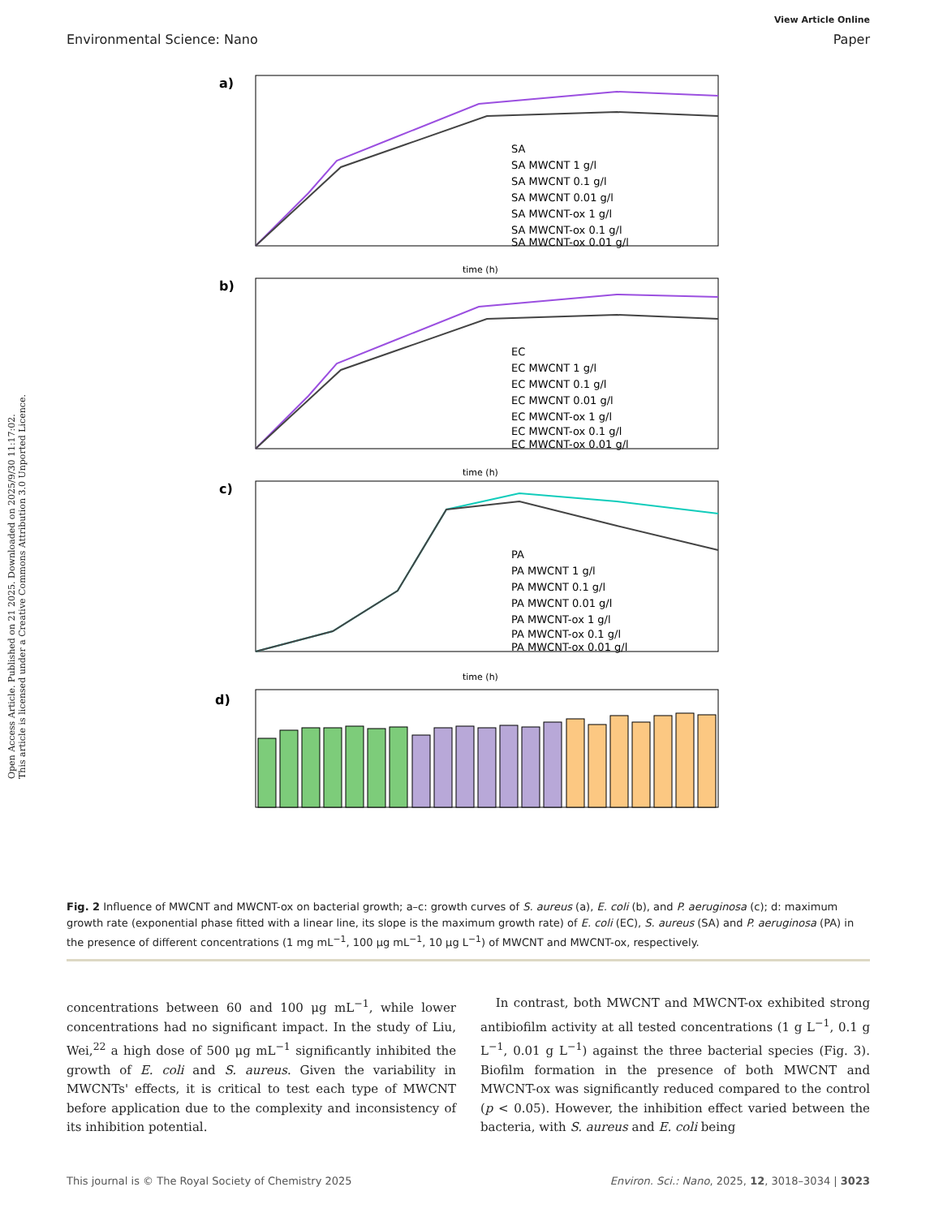Open Access Article. Published on 21 2025. Downloaded on 2025/9/30 11:17:02.
This article is licensed under a Creative Commons Attribution 3.0 Unported Licence.
View Article Online
Environmental Science: Nano Paper
a)
b)
c)
d)
time (h)
time (h)
time (h)
SA
SA MWCNT 1 g/l
SA MWCNT 0.1 g/l
SA MWCNT 0.01 g/l
SA MWCNT-ox 1 g/l
SA MWCNT-ox 0.1 g/l
SA MWCNT-ox 0.01 g/l
EC
EC MWCNT 1 g/l
EC MWCNT 0.1 g/l
EC MWCNT 0.01 g/l
EC MWCNT-ox 1 g/l
EC MWCNT-ox 0.1 g/l
EC MWCNT-ox 0.01 g/l
PA
PA MWCNT 1 g/l
PA MWCNT 0.1 g/l
PA MWCNT 0.01 g/l
PA MWCNT-ox 1 g/l
PA MWCNT-ox 0.1 g/l
PA MWCNT-ox 0.01 g/l
Fig. 2 Influence of MWCNT and MWCNT-ox on bacterial growth; a–c: growth curves of S. aureus (a), E. coli (b), and P. aeruginosa (c); d: maximum growth rate (exponential phase fitted with a linear line, its slope is the maximum growth rate) of E. coli (EC), S. aureus (SA) and P. aeruginosa (PA) in the presence of different concentrations (1 mg mL<sup>−1</sup>, 100 μg mL<sup>−1</sup>, 10 μg L<sup>−1</sup>) of MWCNT and MWCNT-ox, respectively.
concentrations between 60 and 100 μg mL<sup>−1</sup>, while lower concentrations had no significant impact. In the study of Liu, Wei,<sup>22</sup> a high dose of 500 μg mL<sup>−1</sup> significantly inhibited the growth of E. coli and S. aureus. Given the variability in MWCNTs' effects, it is critical to test each type of MWCNT before application due to the complexity and inconsistency of its inhibition potential.
In contrast, both MWCNT and MWCNT-ox exhibited strong antibiofilm activity at all tested concentrations (1 g L<sup>−1</sup>, 0.1 g L<sup>−1</sup>, 0.01 g L<sup>−1</sup>) against the three bacterial species (Fig. 3). Biofilm formation in the presence of both MWCNT and MWCNT-ox was significantly reduced compared to the control (p < 0.05). However, the inhibition effect varied between the bacteria, with S. aureus and E. coli being
This journal is © The Royal Society of Chemistry 2025 Environ. Sci.: Nano, 2025, 12, 3018–3034 | 3023